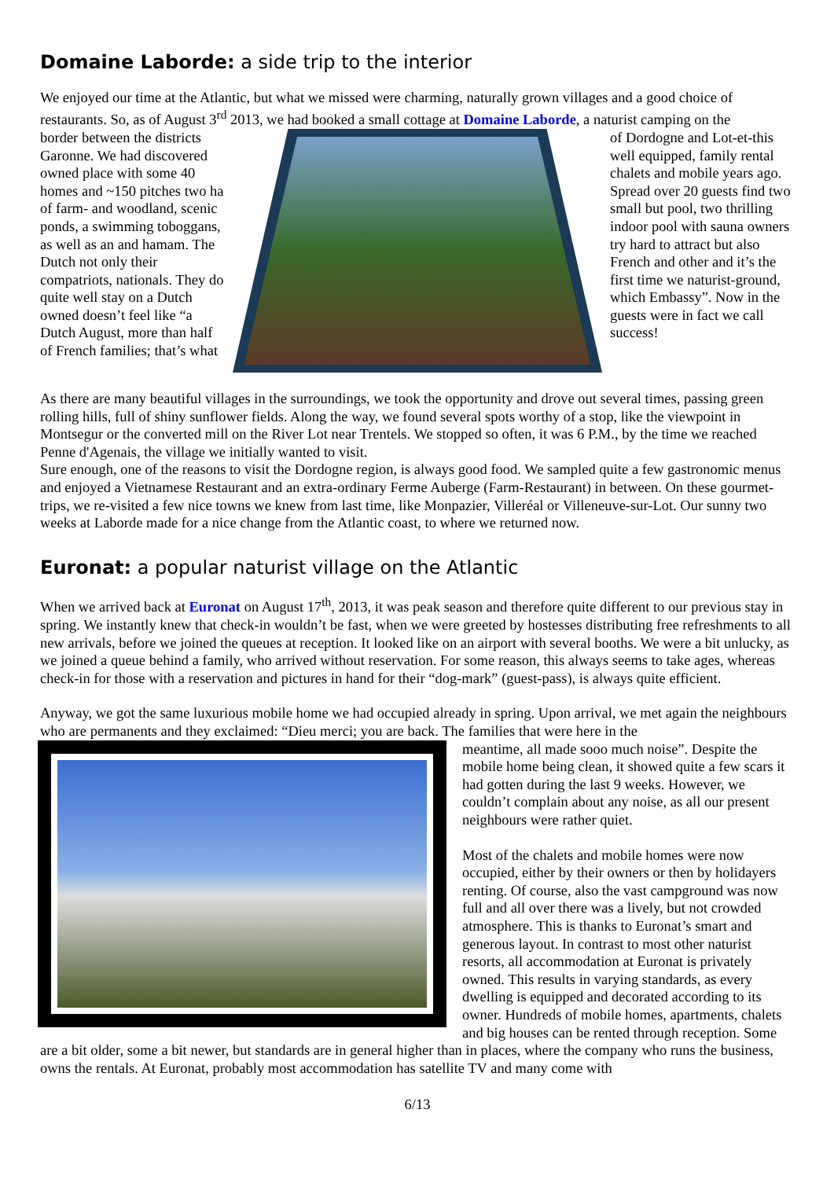Domaine Laborde: a side trip to the interior
We enjoyed our time at the Atlantic, but what we missed were charming, naturally grown villages and a good choice of restaurants. So, as of August 3<sup>rd</sup> 2013, we had booked a small cottage at Domaine Laborde, a naturist camping on the
border between the districts Garonne. We had discovered owned place with some 40 homes and ~150 pitches two ha of farm- and woodland, scenic ponds, a swimming toboggans, as well as an and hamam. The Dutch not only their compatriots, nationals. They do quite well stay on a Dutch owned doesn’t feel like “a Dutch August, more than half of French families; that’s what
of Dordogne and Lot-et-this well equipped, family rental chalets and mobile years ago. Spread over 20 guests find two small but pool, two thrilling indoor pool with sauna owners try hard to attract but also French and other and it’s the first time we naturist-ground, which Embassy”. Now in the guests were in fact we call success!
As there are many beautiful villages in the surroundings, we took the opportunity and drove out several times, passing green rolling hills, full of shiny sunflower fields. Along the way, we found several spots worthy of a stop, like the viewpoint in Montsegur or the converted mill on the River Lot near Trentels. We stopped so often, it was 6 P.M., by the time we reached Penne d'Agenais, the village we initially wanted to visit.
Sure enough, one of the reasons to visit the Dordogne region, is always good food. We sampled quite a few gastronomic menus and enjoyed a Vietnamese Restaurant and an extra-ordinary Ferme Auberge (Farm-Restaurant) in between. On these gourmet-trips, we re-visited a few nice towns we knew from last time, like Monpazier, Villeréal or Villeneuve-sur-Lot. Our sunny two weeks at Laborde made for a nice change from the Atlantic coast, to where we returned now.
Euronat: a popular naturist village on the Atlantic
When we arrived back at Euronat on August 17<sup>th</sup>, 2013, it was peak season and therefore quite different to our previous stay in spring. We instantly knew that check-in wouldn’t be fast, when we were greeted by hostesses distributing free refreshments to all new arrivals, before we joined the queues at reception. It looked like on an airport with several booths. We were a bit unlucky, as we joined a queue behind a family, who arrived without reservation. For some reason, this always seems to take ages, whereas check-in for those with a reservation and pictures in hand for their “dog-mark” (guest-pass), is always quite efficient.
Anyway, we got the same luxurious mobile home we had occupied already in spring. Upon arrival, we met again the neighbours who are permanents and they exclaimed: “Dieu merci; you are back. The families that were here in the
meantime, all made sooo much noise”. Despite the mobile home being clean, it showed quite a few scars it had gotten during the last 9 weeks. However, we couldn’t complain about any noise, as all our present neighbours were rather quiet.
Most of the chalets and mobile homes were now occupied, either by their owners or then by holidayers renting. Of course, also the vast campground was now full and all over there was a lively, but not crowded atmosphere. This is thanks to Euronat’s smart and generous layout. In contrast to most other naturist resorts, all accommodation at Euronat is privately owned. This results in varying standards, as every dwelling is equipped and decorated according to its owner. Hundreds of mobile homes, apartments, chalets and big houses can be rented through reception. Some are a bit older, some a bit newer, but standards are in general higher than in places, where the company who runs the business, owns the rentals. At Euronat, probably most accommodation has satellite TV and many come with
6/13